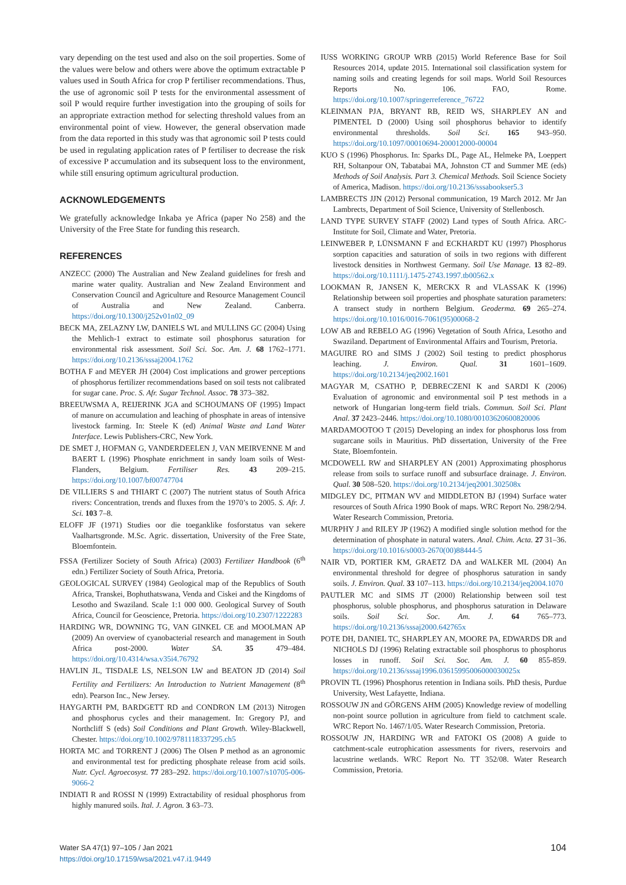vary depending on the test used and also on the soil properties. Some of the values were below and others were above the optimum extractable P values used in South Africa for crop P fertiliser recommendations. Thus, the use of agronomic soil P tests for the environmental assessment of soil P would require further investigation into the grouping of soils for an appropriate extraction method for selecting threshold values from an environmental point of view. However, the general observation made from the data reported in this study was that agronomic soil P tests could be used in regulating application rates of P fertiliser to decrease the risk of excessive P accumulation and its subsequent loss to the environment, while still ensuring optimum agricultural production.
ACKNOWLEDGEMENTS
We gratefully acknowledge Inkaba ye Africa (paper No 258) and the University of the Free State for funding this research.
REFERENCES
ANZECC (2000) The Australian and New Zealand guidelines for fresh and marine water quality. Australian and New Zealand Environment and Conservation Council and Agriculture and Resource Management Council of Australia and New Zealand. Canberra. https://doi.org/10.1300/j252v01n02_09
BECK MA, ZELAZNY LW, DANIELS WL and MULLINS GC (2004) Using the Mehlich-1 extract to estimate soil phosphorus saturation for environmental risk assessment. Soil Sci. Soc. Am. J. 68 1762–1771. https://doi.org/10.2136/sssaj2004.1762
BOTHA F and MEYER JH (2004) Cost implications and grower perceptions of phosphorus fertilizer recommendations based on soil tests not calibrated for sugar cane. Proc. S. Afr. Sugar Technol. Assoc. 78 373–382.
BREEUWSMA A, REIJERINK JGA and SCHOUMANS OF (1995) Impact of manure on accumulation and leaching of phosphate in areas of intensive livestock farming. In: Steele K (ed) Animal Waste and Land Water Interface. Lewis Publishers-CRC, New York.
DE SMET J, HOFMAN G, VANDERDEELEN J, VAN MEIRVENNE M and BAERT L (1996) Phosphate enrichment in sandy loam soils of West-Flanders, Belgium. Fertiliser Res. 43 209–215. https://doi.org/10.1007/bf00747704
DE VILLIERS S and THIART C (2007) The nutrient status of South Africa rivers: Concentration, trends and fluxes from the 1970’s to 2005. S. Afr. J. Sci. 103 7–8.
ELOFF JF (1971) Studies oor die toeganklike fosforstatus van sekere Vaalhartsgronde. M.Sc. Agric. dissertation, University of the Free State, Bloemfontein.
FSSA (Fertilizer Society of South Africa) (2003) Fertilizer Handbook (6<sup>th</sup> edn.) Fertilizer Society of South Africa, Pretoria.
GEOLOGICAL SURVEY (1984) Geological map of the Republics of South Africa, Transkei, Bophuthatswana, Venda and Ciskei and the Kingdoms of Lesotho and Swaziland. Scale 1:1 000 000. Geological Survey of South Africa, Council for Geoscience, Pretoria. https://doi.org/10.2307/1222283
HARDING WR, DOWNING TG, VAN GINKEL CE and MOOLMAN AP (2009) An overview of cyanobacterial research and management in South Africa post-2000. Water SA. 35 479–484. https://doi.org/10.4314/wsa.v35i4.76792
HAVLIN JL, TISDALE LS, NELSON LW and BEATON JD (2014) Soil Fertility and Fertilizers: An Introduction to Nutrient Management (8<sup>th</sup> edn). Pearson Inc., New Jersey.
HAYGARTH PM, BARDGETT RD and CONDRON LM (2013) Nitrogen and phosphorus cycles and their management. In: Gregory PJ, and Northcliff S (eds) Soil Conditions and Plant Growth. Wiley-Blackwell, Chester. https://doi.org/10.1002/9781118337295.ch5
HORTA MC and TORRENT J (2006) The Olsen P method as an agronomic and environmental test for predicting phosphate release from acid soils. Nutr. Cycl. Agroecosyst. 77 283–292. https://doi.org/10.1007/s10705-006-9066-2
INDIATI R and ROSSI N (1999) Extractability of residual phosphorus from highly manured soils. Ital. J. Agron. 3 63–73.
IUSS WORKING GROUP WRB (2015) World Reference Base for Soil Resources 2014, update 2015. International soil classification system for naming soils and creating legends for soil maps. World Soil Resources Reports No. 106. FAO, Rome. https://doi.org/10.1007/springerreference_76722
KLEINMAN PJA, BRYANT RB, REID WS, SHARPLEY AN and PIMENTEL D (2000) Using soil phosphorus behavior to identify environmental thresholds. Soil Sci. 165 943–950. https://doi.org/10.1097/00010694-200012000-00004
KUO S (1996) Phosphorus. In: Sparks DL, Page AL, Helmeke PA, Loeppert RH, Soltanpour ON, Tabatabai MA, Johnston CT and Summer ME (eds) Methods of Soil Analysis. Part 3. Chemical Methods. Soil Science Society of America, Madison. https://doi.org/10.2136/sssabookser5.3
LAMBRECTS JJN (2012) Personal communication, 19 March 2012. Mr Jan Lambrects, Department of Soil Science, University of Stellenbosch.
LAND TYPE SURVEY STAFF (2002) Land types of South Africa. ARC-Institute for Soil, Climate and Water, Pretoria.
LEINWEBER P, LÜNSMANN F and ECKHARDT KU (1997) Phosphorus sorption capacities and saturation of soils in two regions with different livestock densities in Northwest Germany. Soil Use Manage. 13 82–89. https://doi.org/10.1111/j.1475-2743.1997.tb00562.x
LOOKMAN R, JANSEN K, MERCKX R and VLASSAK K (1996) Relationship between soil properties and phosphate saturation parameters: A transect study in northern Belgium. Geoderma. 69 265–274. https://doi.org/10.1016/0016-7061(95)00068-2
LOW AB and REBELO AG (1996) Vegetation of South Africa, Lesotho and Swaziland. Department of Environmental Affairs and Tourism, Pretoria.
MAGUIRE RO and SIMS J (2002) Soil testing to predict phosphorus leaching. J. Environ. Qual. 31 1601–1609. https://doi.org/10.2134/jeq2002.1601
MAGYAR M, CSATHO P, DEBRECZENI K and SARDI K (2006) Evaluation of agronomic and environmental soil P test methods in a network of Hungarian long-term field trials. Commun. Soil Sci. Plant Anal. 37 2423–2446. https://doi.org/10.1080/00103620600820006
MARDAMOOTOO T (2015) Developing an index for phosphorus loss from sugarcane soils in Mauritius. PhD dissertation, University of the Free State, Bloemfontein.
MCDOWELL RW and SHARPLEY AN (2001) Approximating phosphorus release from soils to surface runoff and subsurface drainage. J. Environ. Qual. 30 508–520. https://doi.org/10.2134/jeq2001.302508x
MIDGLEY DC, PITMAN WV and MIDDLETON BJ (1994) Surface water resources of South Africa 1990 Book of maps. WRC Report No. 298/2/94. Water Research Commission, Pretoria.
MURPHY J and RILEY JP (1962) A modified single solution method for the determination of phosphate in natural waters. Anal. Chim. Acta. 27 31–36. https://doi.org/10.1016/s0003-2670(00)88444-5
NAIR VD, PORTIER KM, GRAETZ DA and WALKER ML (2004) An environmental threshold for degree of phosphorus saturation in sandy soils. J. Environ. Qual. 33 107–113. https://doi.org/10.2134/jeq2004.1070
PAUTLER MC and SIMS JT (2000) Relationship between soil test phosphorus, soluble phosphorus, and phosphorus saturation in Delaware soils. Soil Sci. Soc. Am. J. 64 765–773. https://doi.org/10.2136/sssaj2000.642765x
POTE DH, DANIEL TC, SHARPLEY AN, MOORE PA, EDWARDS DR and NICHOLS DJ (1996) Relating extractable soil phosphorus to phosphorus losses in runoff. Soil Sci. Soc. Am. J. 60 855-859. https://doi.org/10.2136/sssaj1996.03615995006000030025x
PROVIN TL (1996) Phosphorus retention in Indiana soils. PhD thesis, Purdue University, West Lafayette, Indiana.
ROSSOUW JN and GÖRGENS AHM (2005) Knowledge review of modelling non-point source pollution in agriculture from field to catchment scale. WRC Report No. 1467/1/05. Water Research Commission, Pretoria.
ROSSOUW JN, HARDING WR and FATOKI OS (2008) A guide to catchment-scale eutrophication assessments for rivers, reservoirs and lacustrine wetlands. WRC Report No. TT 352/08. Water Research Commission, Pretoria.
Water SA 47(1) 97–105 / Jan 2021
https://doi.org/10.17159/wsa/2021.v47.i1.9449
104